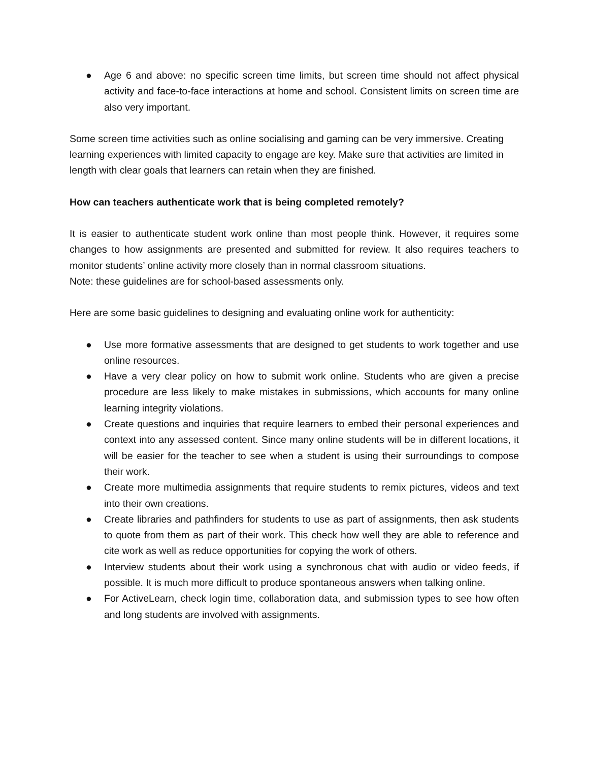● Age 6 and above: no specific screen time limits, but screen time should not affect physical activity and face-to-face interactions at home and school. Consistent limits on screen time are also very important.
Some screen time activities such as online socialising and gaming can be very immersive. Creating learning experiences with limited capacity to engage are key. Make sure that activities are limited in length with clear goals that learners can retain when they are finished.
How can teachers authenticate work that is being completed remotely?
It is easier to authenticate student work online than most people think. However, it requires some changes to how assignments are presented and submitted for review. It also requires teachers to monitor students’ online activity more closely than in normal classroom situations.
Note: these guidelines are for school-based assessments only.
Here are some basic guidelines to designing and evaluating online work for authenticity:
● Use more formative assessments that are designed to get students to work together and use online resources.
● Have a very clear policy on how to submit work online. Students who are given a precise procedure are less likely to make mistakes in submissions, which accounts for many online learning integrity violations.
● Create questions and inquiries that require learners to embed their personal experiences and context into any assessed content. Since many online students will be in different locations, it will be easier for the teacher to see when a student is using their surroundings to compose their work.
● Create more multimedia assignments that require students to remix pictures, videos and text into their own creations.
● Create libraries and pathfinders for students to use as part of assignments, then ask students to quote from them as part of their work. This check how well they are able to reference and cite work as well as reduce opportunities for copying the work of others.
● Interview students about their work using a synchronous chat with audio or video feeds, if possible. It is much more difficult to produce spontaneous answers when talking online.
● For ActiveLearn, check login time, collaboration data, and submission types to see how often and long students are involved with assignments.